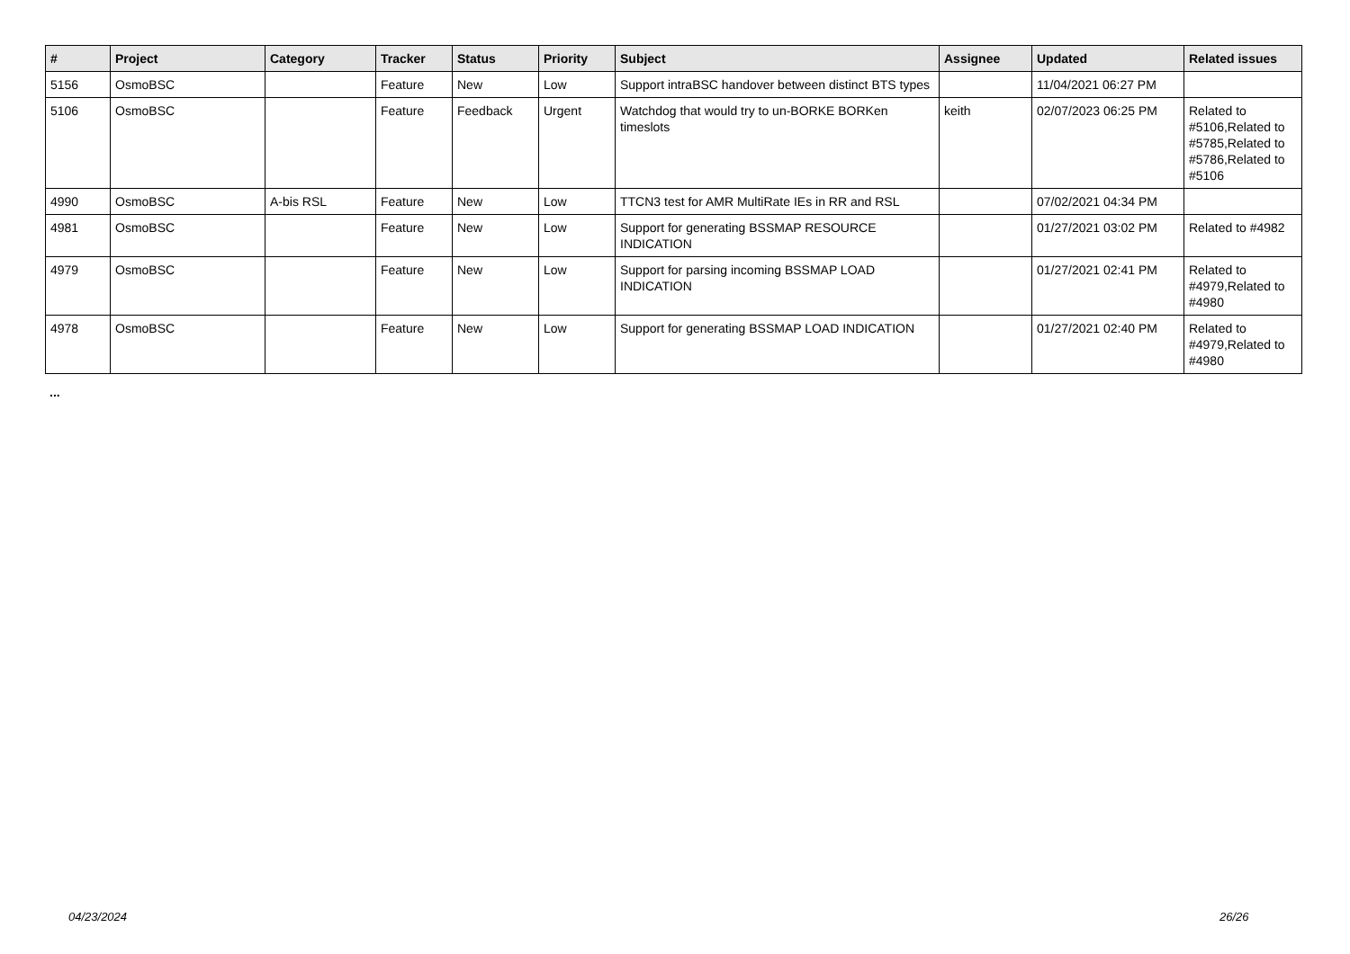| # | Project | Category | Tracker | Status | Priority | Subject | Assignee | Updated | Related issues |
| --- | --- | --- | --- | --- | --- | --- | --- | --- | --- |
| 5156 | OsmoBSC | | Feature | New | Low | Support intraBSC handover between distinct BTS types | | 11/04/2021 06:27 PM | |
| 5106 | OsmoBSC | | Feature | Feedback | Urgent | Watchdog that would try to un-BORKE BORKen timeslots | keith | 02/07/2023 06:25 PM | Related to #5106,Related to #5785,Related to #5786,Related to #5106 |
| 4990 | OsmoBSC | A-bis RSL | Feature | New | Low | TTCN3 test for AMR MultiRate IEs in RR and RSL | | 07/02/2021 04:34 PM | |
| 4981 | OsmoBSC | | Feature | New | Low | Support for generating BSSMAP RESOURCE INDICATION | | 01/27/2021 03:02 PM | Related to #4982 |
| 4979 | OsmoBSC | | Feature | New | Low | Support for parsing incoming BSSMAP LOAD INDICATION | | 01/27/2021 02:41 PM | Related to #4979,Related to #4980 |
| 4978 | OsmoBSC | | Feature | New | Low | Support for generating BSSMAP LOAD INDICATION | | 01/27/2021 02:40 PM | Related to #4979,Related to #4980 |
...
04/23/2024 26/26